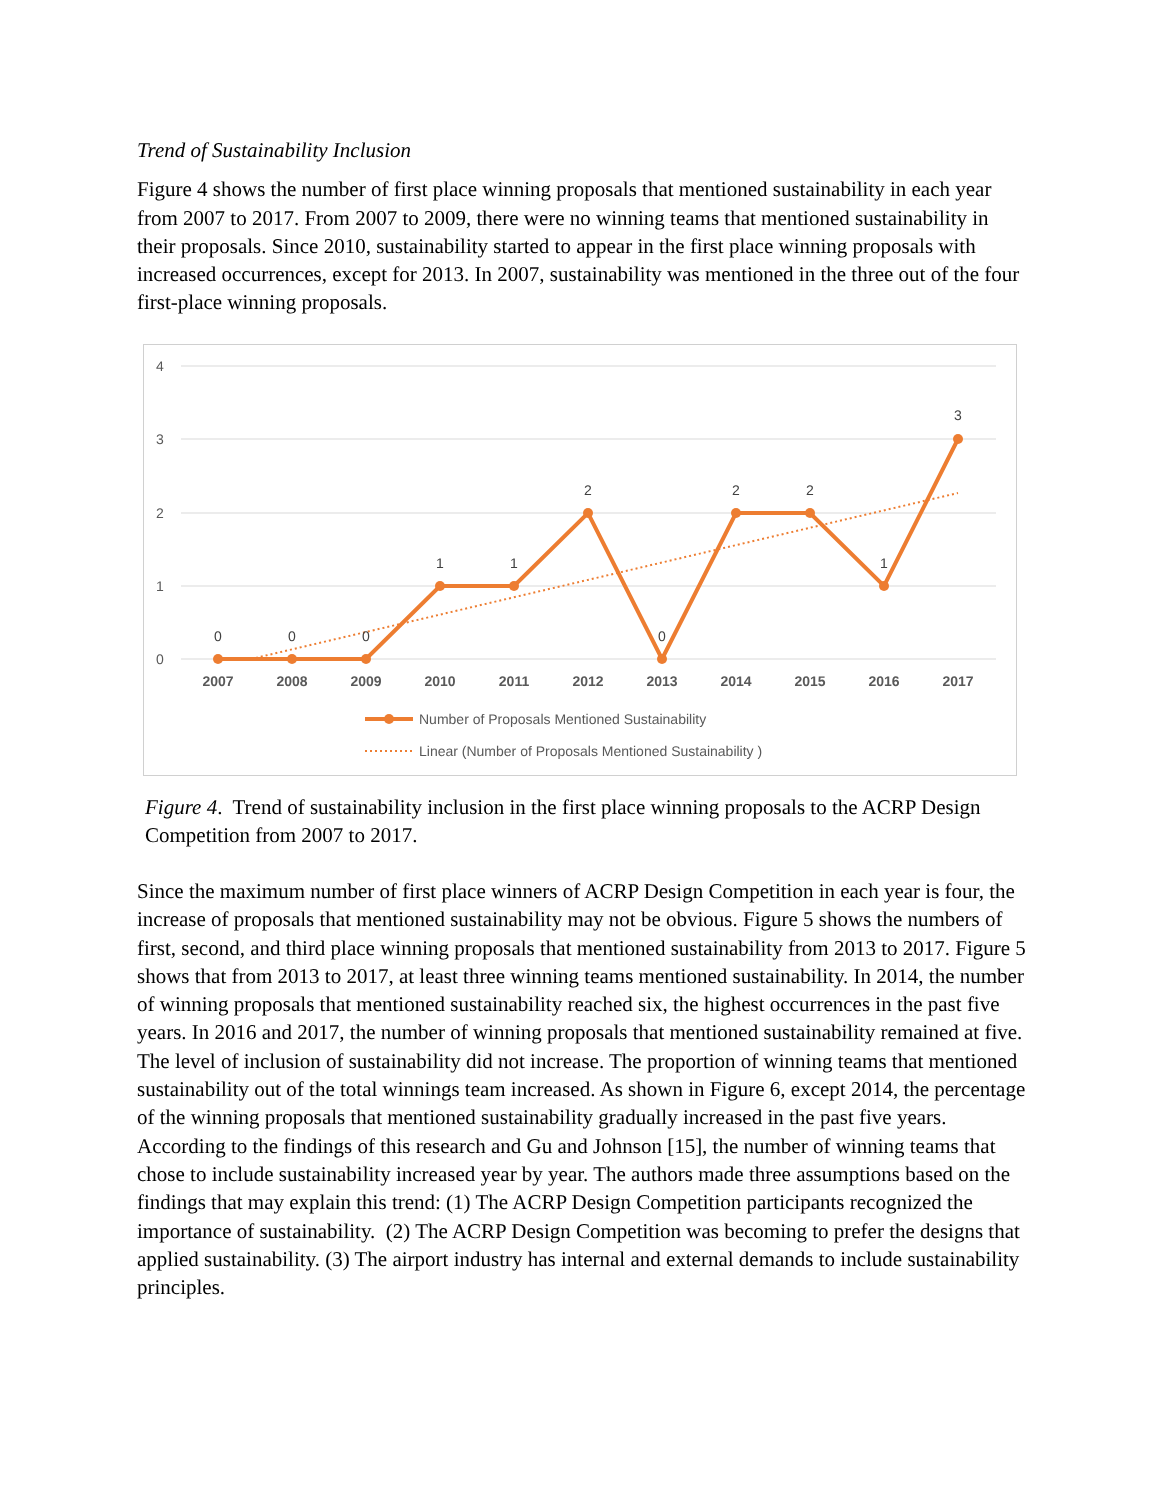Trend of Sustainability Inclusion
Figure 4 shows the number of first place winning proposals that mentioned sustainability in each year from 2007 to 2017. From 2007 to 2009, there were no winning teams that mentioned sustainability in their proposals. Since 2010, sustainability started to appear in the first place winning proposals with increased occurrences, except for 2013. In 2007, sustainability was mentioned in the three out of the four first-place winning proposals.
4
3
2
1
0
0
0
0
1
1
2
0
2
2
1
3
2007
2008
2009
2010
2011
2012
2013
2014
2015
2016
2017
Number of Proposals Mentioned Sustainability
Linear (Number of Proposals Mentioned Sustainability )
Figure 4. Trend of sustainability inclusion in the first place winning proposals to the ACRP Design Competition from 2007 to 2017.
Since the maximum number of first place winners of ACRP Design Competition in each year is four, the increase of proposals that mentioned sustainability may not be obvious. Figure 5 shows the numbers of first, second, and third place winning proposals that mentioned sustainability from 2013 to 2017. Figure 5 shows that from 2013 to 2017, at least three winning teams mentioned sustainability. In 2014, the number of winning proposals that mentioned sustainability reached six, the highest occurrences in the past five years. In 2016 and 2017, the number of winning proposals that mentioned sustainability remained at five. The level of inclusion of sustainability did not increase. The proportion of winning teams that mentioned sustainability out of the total winnings team increased. As shown in Figure 6, except 2014, the percentage of the winning proposals that mentioned sustainability gradually increased in the past five years. According to the findings of this research and Gu and Johnson [15], the number of winning teams that chose to include sustainability increased year by year. The authors made three assumptions based on the findings that may explain this trend: (1) The ACRP Design Competition participants recognized the importance of sustainability. (2) The ACRP Design Competition was becoming to prefer the designs that applied sustainability. (3) The airport industry has internal and external demands to include sustainability principles.